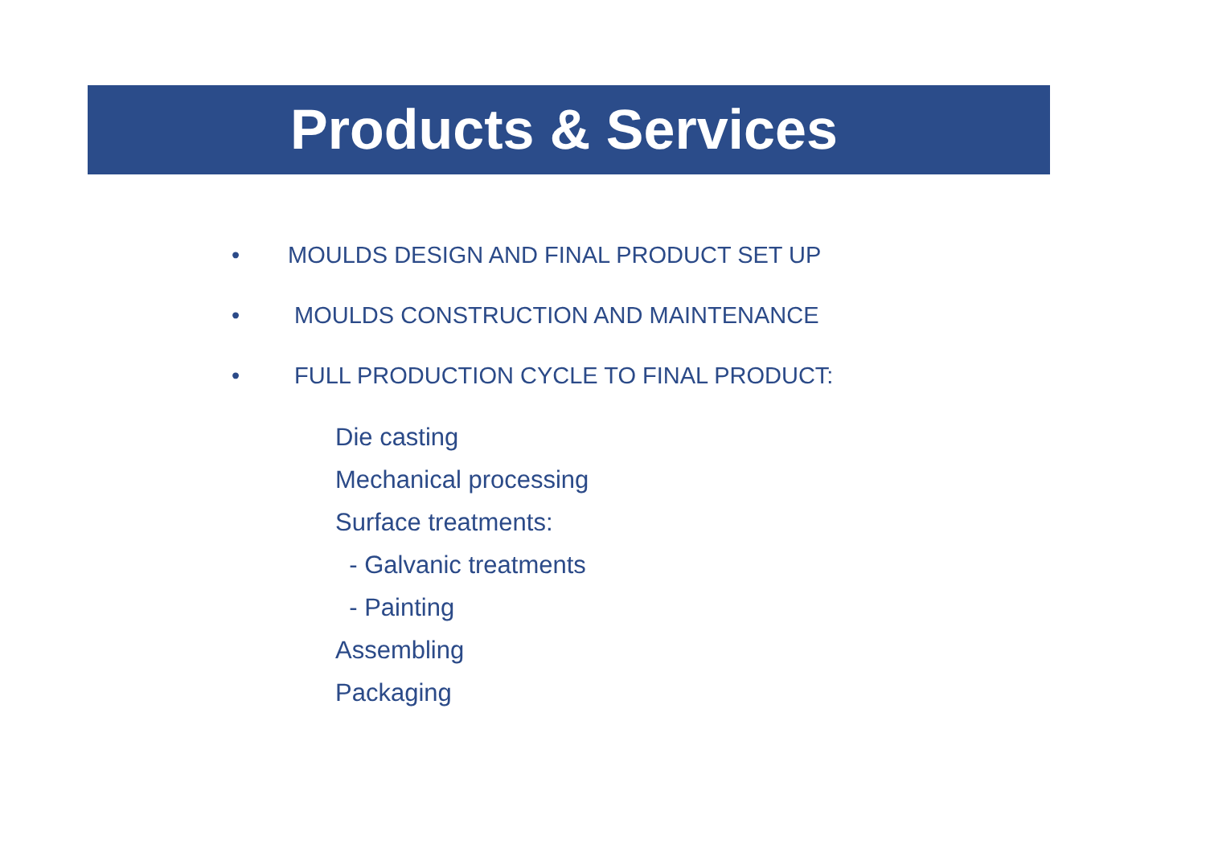Products & Services
• MOULDS DESIGN AND FINAL PRODUCT SET UP
• MOULDS CONSTRUCTION AND MAINTENANCE
• FULL PRODUCTION CYCLE TO FINAL PRODUCT:
Die casting
Mechanical processing
Surface treatments:
- Galvanic treatments
- Painting
Assembling
Packaging